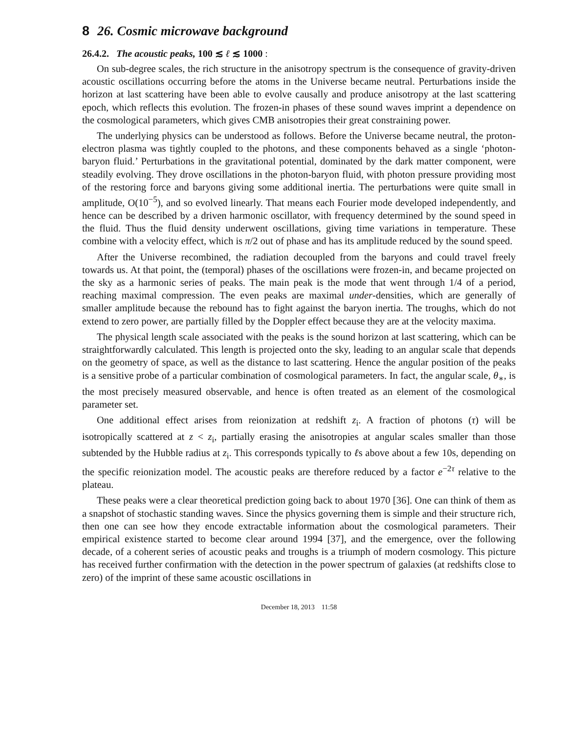8 26. Cosmic microwave background
26.4.2. The acoustic peaks, 100 ≲ ℓ ≲ 1000 :
On sub-degree scales, the rich structure in the anisotropy spectrum is the consequence of gravity-driven acoustic oscillations occurring before the atoms in the Universe became neutral. Perturbations inside the horizon at last scattering have been able to evolve causally and produce anisotropy at the last scattering epoch, which reflects this evolution. The frozen-in phases of these sound waves imprint a dependence on the cosmological parameters, which gives CMB anisotropies their great constraining power.
The underlying physics can be understood as follows. Before the Universe became neutral, the proton-electron plasma was tightly coupled to the photons, and these components behaved as a single ‘photon-baryon fluid.’ Perturbations in the gravitational potential, dominated by the dark matter component, were steadily evolving. They drove oscillations in the photon-baryon fluid, with photon pressure providing most of the restoring force and baryons giving some additional inertia. The perturbations were quite small in amplitude, O(10<sup>−5</sup>), and so evolved linearly. That means each Fourier mode developed independently, and hence can be described by a driven harmonic oscillator, with frequency determined by the sound speed in the fluid. Thus the fluid density underwent oscillations, giving time variations in temperature. These combine with a velocity effect, which is π/2 out of phase and has its amplitude reduced by the sound speed.
After the Universe recombined, the radiation decoupled from the baryons and could travel freely towards us. At that point, the (temporal) phases of the oscillations were frozen-in, and became projected on the sky as a harmonic series of peaks. The main peak is the mode that went through 1/4 of a period, reaching maximal compression. The even peaks are maximal under-densities, which are generally of smaller amplitude because the rebound has to fight against the baryon inertia. The troughs, which do not extend to zero power, are partially filled by the Doppler effect because they are at the velocity maxima.
The physical length scale associated with the peaks is the sound horizon at last scattering, which can be straightforwardly calculated. This length is projected onto the sky, leading to an angular scale that depends on the geometry of space, as well as the distance to last scattering. Hence the angular position of the peaks is a sensitive probe of a particular combination of cosmological parameters. In fact, the angular scale, θ<sub>∗</sub>, is the most precisely measured observable, and hence is often treated as an element of the cosmological parameter set.
One additional effect arises from reionization at redshift z<sub>i</sub>. A fraction of photons (τ) will be isotropically scattered at z < z<sub>i</sub>, partially erasing the anisotropies at angular scales smaller than those subtended by the Hubble radius at z<sub>i</sub>. This corresponds typically to ℓs above about a few 10s, depending on the specific reionization model. The acoustic peaks are therefore reduced by a factor e<sup>−2τ</sup> relative to the plateau.
These peaks were a clear theoretical prediction going back to about 1970 [36]. One can think of them as a snapshot of stochastic standing waves. Since the physics governing them is simple and their structure rich, then one can see how they encode extractable information about the cosmological parameters. Their empirical existence started to become clear around 1994 [37], and the emergence, over the following decade, of a coherent series of acoustic peaks and troughs is a triumph of modern cosmology. This picture has received further confirmation with the detection in the power spectrum of galaxies (at redshifts close to zero) of the imprint of these same acoustic oscillations in
December 18, 2013 11:58